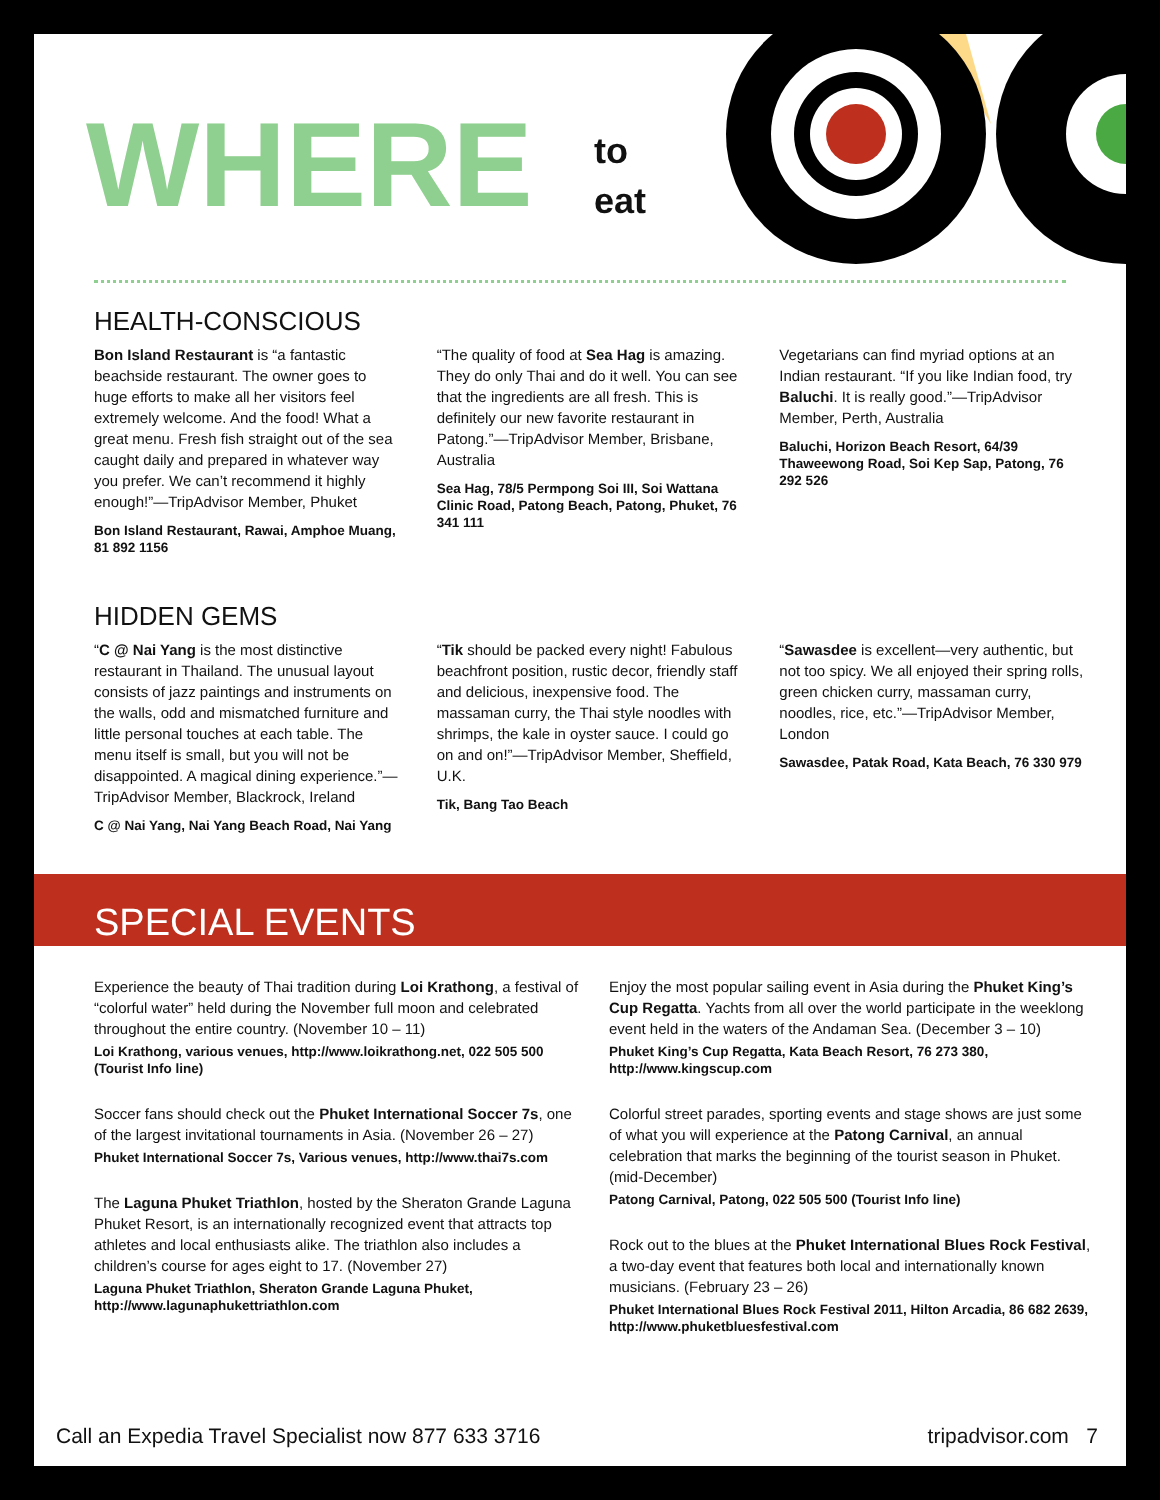WHERE
to
eat
HEALTH-CONSCIOUS
Bon Island Restaurant is “a fantastic beachside restaurant. The owner goes to huge efforts to make all her visitors feel extremely welcome. And the food! What a great menu. Fresh fish straight out of the sea caught daily and prepared in whatever way you prefer. We can’t recommend it highly enough!”—TripAdvisor Member, Phuket
Bon Island Restaurant, Rawai, Amphoe Muang, 81 892 1156
“The quality of food at Sea Hag is amazing. They do only Thai and do it well. You can see that the ingredients are all fresh. This is definitely our new favorite restaurant in Patong.”—TripAdvisor Member, Brisbane, Australia
Sea Hag, 78/5 Permpong Soi III, Soi Wattana Clinic Road, Patong Beach, Patong, Phuket, 76 341 111
Vegetarians can find myriad options at an Indian restaurant. “If you like Indian food, try Baluchi. It is really good.”—TripAdvisor Member, Perth, Australia
Baluchi, Horizon Beach Resort, 64/39 Thaweewong Road, Soi Kep Sap, Patong, 76 292 526
HIDDEN GEMS
“C @ Nai Yang is the most distinctive restaurant in Thailand. The unusual layout consists of jazz paintings and instruments on the walls, odd and mismatched furniture and little personal touches at each table. The menu itself is small, but you will not be disappointed. A magical dining experience.”—TripAdvisor Member, Blackrock, Ireland
C @ Nai Yang, Nai Yang Beach Road, Nai Yang
“Tik should be packed every night! Fabulous beachfront position, rustic decor, friendly staff and delicious, inexpensive food. The massaman curry, the Thai style noodles with shrimps, the kale in oyster sauce. I could go on and on!”—TripAdvisor Member, Sheffield, U.K.
Tik, Bang Tao Beach
“Sawasdee is excellent—very authentic, but not too spicy. We all enjoyed their spring rolls, green chicken curry, massaman curry, noodles, rice, etc.”—TripAdvisor Member, London
Sawasdee, Patak Road, Kata Beach, 76 330 979
SPECIAL EVENTS
Experience the beauty of Thai tradition during Loi Krathong, a festival of “colorful water” held during the November full moon and celebrated throughout the entire country. (November 10 – 11)
Loi Krathong, various venues, http://www.loikrathong.net, 022 505 500 (Tourist Info line)
Soccer fans should check out the Phuket International Soccer 7s, one of the largest invitational tournaments in Asia. (November 26 – 27)
Phuket International Soccer 7s, Various venues, http://www.thai7s.com
The Laguna Phuket Triathlon, hosted by the Sheraton Grande Laguna Phuket Resort, is an internationally recognized event that attracts top athletes and local enthusiasts alike. The triathlon also includes a children’s course for ages eight to 17. (November 27)
Laguna Phuket Triathlon, Sheraton Grande Laguna Phuket, http://www.lagunaphukettriathlon.com
Enjoy the most popular sailing event in Asia during the Phuket King’s Cup Regatta. Yachts from all over the world participate in the weeklong event held in the waters of the Andaman Sea. (December 3 – 10)
Phuket King’s Cup Regatta, Kata Beach Resort, 76 273 380, http://www.kingscup.com
Colorful street parades, sporting events and stage shows are just some of what you will experience at the Patong Carnival, an annual celebration that marks the beginning of the tourist season in Phuket. (mid-December)
Patong Carnival, Patong, 022 505 500 (Tourist Info line)
Rock out to the blues at the Phuket International Blues Rock Festival, a two-day event that features both local and internationally known musicians. (February 23 – 26)
Phuket International Blues Rock Festival 2011, Hilton Arcadia, 86 682 2639, http://www.phuketbluesfestival.com
Call an Expedia Travel Specialist now 877 633 3716 tripadvisor.com 7